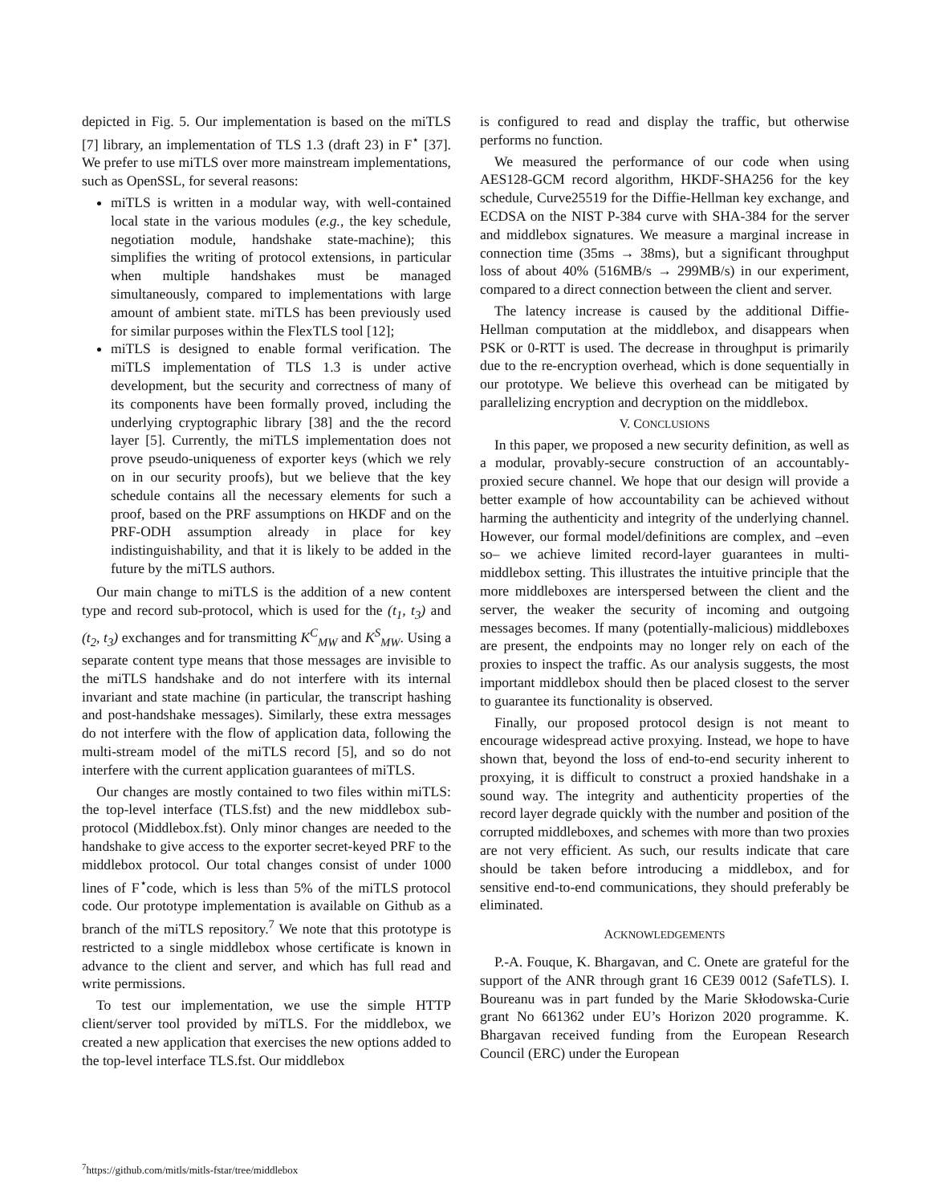depicted in Fig. 5. Our implementation is based on the miTLS [7] library, an implementation of TLS 1.3 (draft 23) in F<sup>⋆</sup> [37]. We prefer to use miTLS over more mainstream implementations, such as OpenSSL, for several reasons:
miTLS is written in a modular way, with well-contained local state in the various modules (e.g., the key schedule, negotiation module, handshake state-machine); this simplifies the writing of protocol extensions, in particular when multiple handshakes must be managed simultaneously, compared to implementations with large amount of ambient state. miTLS has been previously used for similar purposes within the FlexTLS tool [12];
miTLS is designed to enable formal verification. The miTLS implementation of TLS 1.3 is under active development, but the security and correctness of many of its components have been formally proved, including the underlying cryptographic library [38] and the the record layer [5]. Currently, the miTLS implementation does not prove pseudo-uniqueness of exporter keys (which we rely on in our security proofs), but we believe that the key schedule contains all the necessary elements for such a proof, based on the PRF assumptions on HKDF and on the PRF-ODH assumption already in place for key indistinguishability, and that it is likely to be added in the future by the miTLS authors.
Our main change to miTLS is the addition of a new content type and record sub-protocol, which is used for the (t<sub>1</sub>, t<sub>3</sub>) and (t<sub>2</sub>, t<sub>3</sub>) exchanges and for transmitting K<sup>C</sup><sub>MW</sub> and K<sup>S</sup><sub>MW</sub>. Using a separate content type means that those messages are invisible to the miTLS handshake and do not interfere with its internal invariant and state machine (in particular, the transcript hashing and post-handshake messages). Similarly, these extra messages do not interfere with the flow of application data, following the multi-stream model of the miTLS record [5], and so do not interfere with the current application guarantees of miTLS.
Our changes are mostly contained to two files within miTLS: the top-level interface (TLS.fst) and the new middlebox sub-protocol (Middlebox.fst). Only minor changes are needed to the handshake to give access to the exporter secret-keyed PRF to the middlebox protocol. Our total changes consist of under 1000 lines of F<sup>⋆</sup>code, which is less than 5% of the miTLS protocol code. Our prototype implementation is available on Github as a branch of the miTLS repository.<sup>7</sup> We note that this prototype is restricted to a single middlebox whose certificate is known in advance to the client and server, and which has full read and write permissions.
To test our implementation, we use the simple HTTP client/server tool provided by miTLS. For the middlebox, we created a new application that exercises the new options added to the top-level interface TLS.fst. Our middlebox
<sup>7</sup> https://github.com/mitls/mitls-fstar/tree/middlebox
is configured to read and display the traffic, but otherwise performs no function.
We measured the performance of our code when using AES128-GCM record algorithm, HKDF-SHA256 for the key schedule, Curve25519 for the Diffie-Hellman key exchange, and ECDSA on the NIST P-384 curve with SHA-384 for the server and middlebox signatures. We measure a marginal increase in connection time (35ms → 38ms), but a significant throughput loss of about 40% (516MB/s → 299MB/s) in our experiment, compared to a direct connection between the client and server.
The latency increase is caused by the additional Diffie-Hellman computation at the middlebox, and disappears when PSK or 0-RTT is used. The decrease in throughput is primarily due to the re-encryption overhead, which is done sequentially in our prototype. We believe this overhead can be mitigated by parallelizing encryption and decryption on the middlebox.
V. CONCLUSIONS
In this paper, we proposed a new security definition, as well as a modular, provably-secure construction of an accountably-proxied secure channel. We hope that our design will provide a better example of how accountability can be achieved without harming the authenticity and integrity of the underlying channel. However, our formal model/definitions are complex, and –even so– we achieve limited record-layer guarantees in multi-middlebox setting. This illustrates the intuitive principle that the more middleboxes are interspersed between the client and the server, the weaker the security of incoming and outgoing messages becomes. If many (potentially-malicious) middleboxes are present, the endpoints may no longer rely on each of the proxies to inspect the traffic. As our analysis suggests, the most important middlebox should then be placed closest to the server to guarantee its functionality is observed.
Finally, our proposed protocol design is not meant to encourage widespread active proxying. Instead, we hope to have shown that, beyond the loss of end-to-end security inherent to proxying, it is difficult to construct a proxied handshake in a sound way. The integrity and authenticity properties of the record layer degrade quickly with the number and position of the corrupted middleboxes, and schemes with more than two proxies are not very efficient. As such, our results indicate that care should be taken before introducing a middlebox, and for sensitive end-to-end communications, they should preferably be eliminated.
ACKNOWLEDGEMENTS
P.-A. Fouque, K. Bhargavan, and C. Onete are grateful for the support of the ANR through grant 16 CE39 0012 (SafeTLS). I. Boureanu was in part funded by the Marie Skłodowska-Curie grant No 661362 under EU’s Horizon 2020 programme. K. Bhargavan received funding from the European Research Council (ERC) under the European